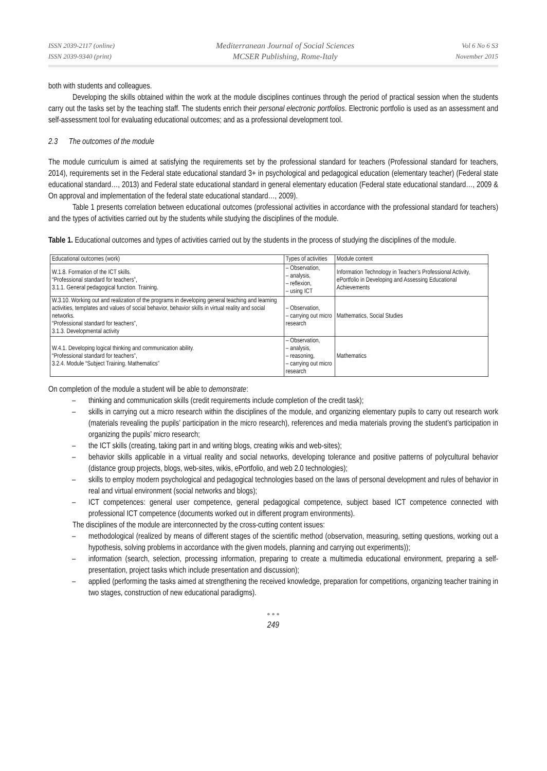ISSN 2039-2117 (online)
ISSN 2039-9340 (print)
Mediterranean Journal of Social Sciences
MCSER Publishing, Rome-Italy
Vol 6 No 6 S3
November 2015
both with students and colleagues.
Developing the skills obtained within the work at the module disciplines continues through the period of practical session when the students carry out the tasks set by the teaching staff. The students enrich their personal electronic portfolios. Electronic portfolio is used as an assessment and self-assessment tool for evaluating educational outcomes; and as a professional development tool.
2.3 The outcomes of the module
The module curriculum is aimed at satisfying the requirements set by the professional standard for teachers (Professional standard for teachers, 2014), requirements set in the Federal state educational standard 3+ in psychological and pedagogical education (elementary teacher) (Federal state educational standard…, 2013) and Federal state educational standard in general elementary education (Federal state educational standard…, 2009 & On approval and implementation of the federal state educational standard…, 2009).
Table 1 presents correlation between educational outcomes (professional activities in accordance with the professional standard for teachers) and the types of activities carried out by the students while studying the disciplines of the module.
Table 1. Educational outcomes and types of activities carried out by the students in the process of studying the disciplines of the module.
| Educational outcomes (work) | Types of activities | Module content |
| W.1.8. Formation of the ICT skills. “Professional standard for teachers”, 3.1.1. General pedagogical function. Training. | – Observation, – analysis, – reflexion, – using ICT | Information Technology in Teacher’s Professional Activity, ePortfolio in Developing and Assessing Educational Achievements |
| W.3.10. Working out and realization of the programs in developing general teaching and learning activities, templates and values of social behavior, behavior skills in virtual reality and social networks. “Professional standard for teachers”, 3.1.3. Developmental activity | – Observation, – carrying out micro research | Mathematics, Social Studies |
| W.4.1. Developing logical thinking and communication ability. “Professional standard for teachers”, 3.2.4. Module “Subject Training. Mathematics” | – Observation, – analysis, – reasoning, – carrying out micro research | Mathematics |
On completion of the module a student will be able to demonstrate:
– thinking and communication skills (credit requirements include completion of the credit task);
– skills in carrying out a micro research within the disciplines of the module, and organizing elementary pupils to carry out research work (materials revealing the pupils’ participation in the micro research), references and media materials proving the student’s participation in organizing the pupils’ micro research;
– the ICT skills (creating, taking part in and writing blogs, creating wikis and web-sites);
– behavior skills applicable in a virtual reality and social networks, developing tolerance and positive patterns of polycultural behavior (distance group projects, blogs, web-sites, wikis, ePortfolio, and web 2.0 technologies);
– skills to employ modern psychological and pedagogical technologies based on the laws of personal development and rules of behavior in real and virtual environment (social networks and blogs);
– ICT competences: general user competence, general pedagogical competence, subject based ICT competence connected with professional ICT competence (documents worked out in different program environments).
The disciplines of the module are interconnected by the cross-cutting content issues:
– methodological (realized by means of different stages of the scientific method (observation, measuring, setting questions, working out a hypothesis, solving problems in accordance with the given models, planning and carrying out experiments));
– information (search, selection, processing information, preparing to create a multimedia educational environment, preparing a self-presentation, project tasks which include presentation and discussion);
– applied (performing the tasks aimed at strengthening the received knowledge, preparation for competitions, organizing teacher training in two stages, construction of new educational paradigms).
● ● ●
249